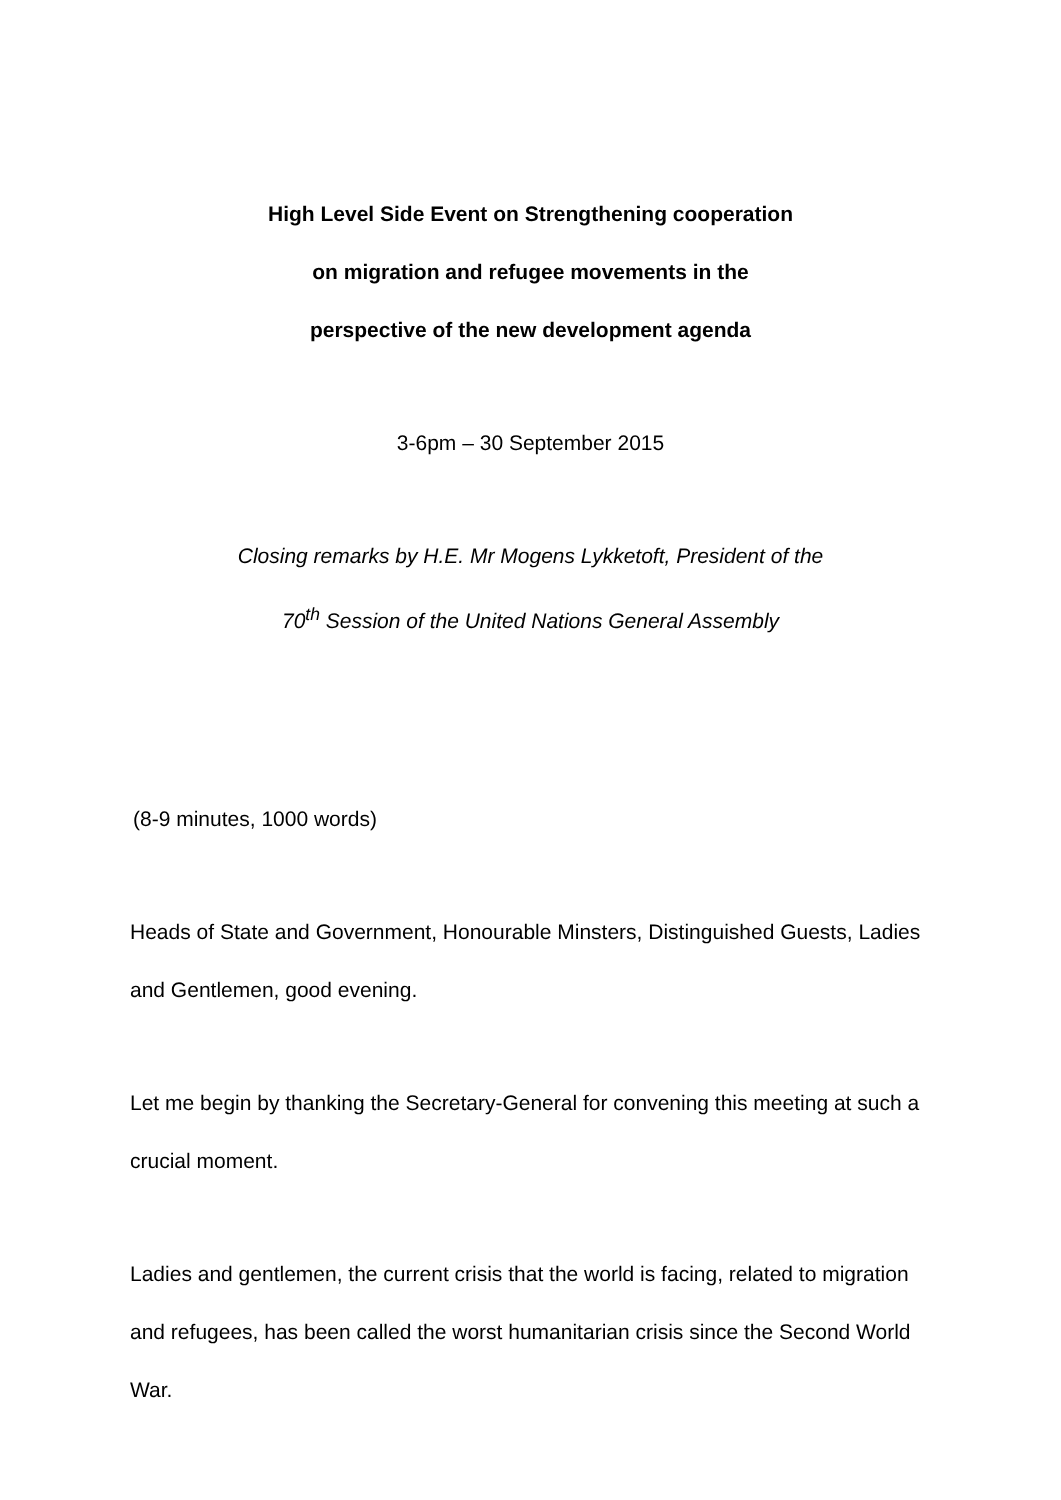High Level Side Event on Strengthening cooperation
on migration and refugee movements in the
perspective of the new development agenda
3-6pm – 30 September 2015
Closing remarks by H.E. Mr Mogens Lykketoft, President of the
70<sup>th</sup> Session of the United Nations General Assembly
(8-9 minutes, 1000 words)
Heads of State and Government, Honourable Minsters, Distinguished Guests, Ladies and Gentlemen, good evening.
Let me begin by thanking the Secretary-General for convening this meeting at such a crucial moment.
Ladies and gentlemen, the current crisis that the world is facing, related to migration and refugees, has been called the worst humanitarian crisis since the Second World War.